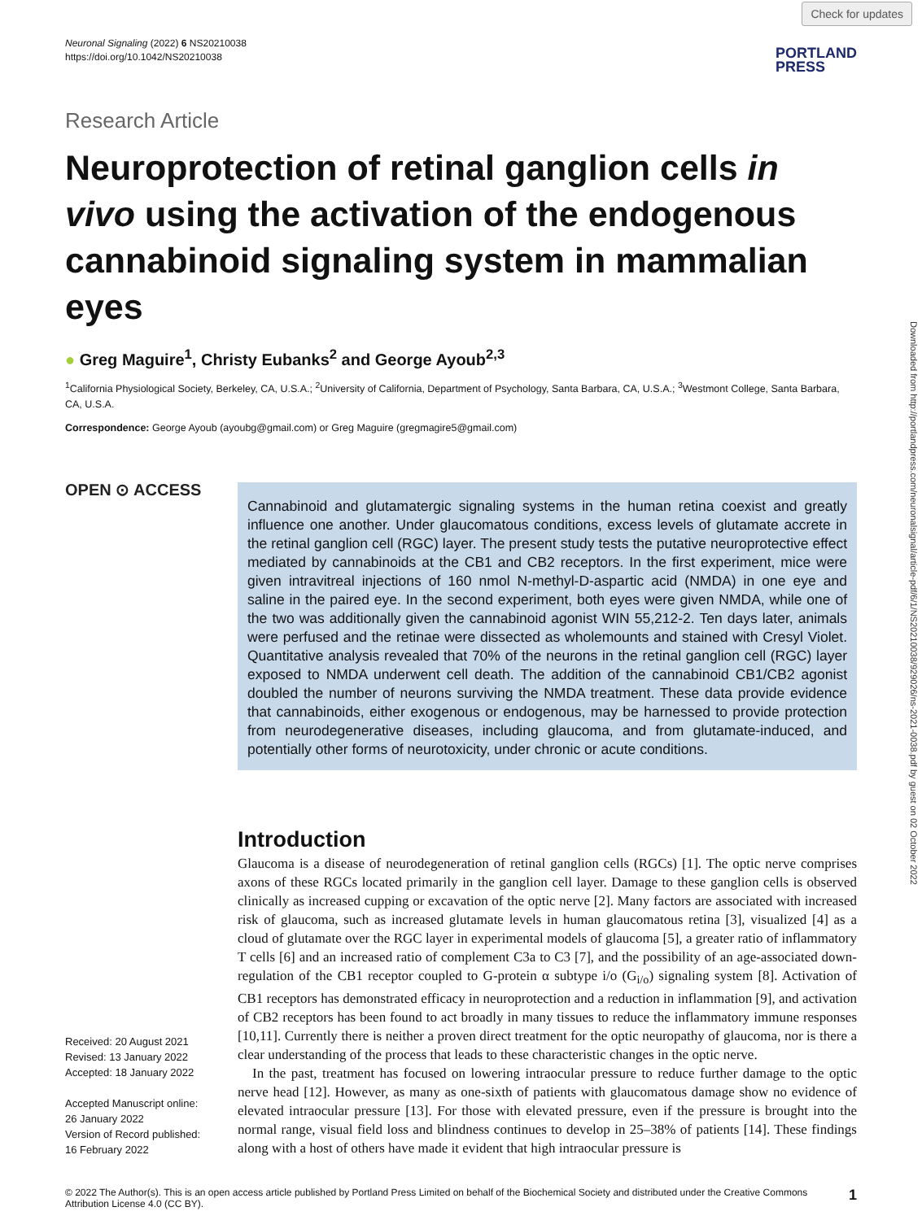Check for updates
Downloaded from http://portlandpress.com/neuronalsignal/article-pdf/6/1/NS20210038/929026/ns-2021-0038.pdf by guest on 02 October 2022
Neuronal Signaling (2022) 6 NS20210038
https://doi.org/10.1042/NS20210038
PORTLAND
PRESS
Research Article
Neuroprotection of retinal ganglion cells in vivo using the activation of the endogenous cannabinoid signaling system in mammalian eyes
● Greg Maguire<sup>1</sup>, Christy Eubanks<sup>2</sup> and George Ayoub<sup>2,3</sup>
<sup>1</sup> California Physiological Society, Berkeley, CA, U.S.A.; <sup>2</sup>University of California, Department of Psychology, Santa Barbara, CA, U.S.A.; <sup>3</sup>Westmont College, Santa Barbara, CA, U.S.A.
Correspondence: George Ayoub (ayoubg@gmail.com) or Greg Maguire (gregmagire5@gmail.com)
OPEN ⊙ ACCESS
Received: 20 August 2021
Revised: 13 January 2022
Accepted: 18 January 2022
Accepted Manuscript online:
26 January 2022
Version of Record published:
16 February 2022
Cannabinoid and glutamatergic signaling systems in the human retina coexist and greatly influence one another. Under glaucomatous conditions, excess levels of glutamate accrete in the retinal ganglion cell (RGC) layer. The present study tests the putative neuroprotective effect mediated by cannabinoids at the CB1 and CB2 receptors. In the first experiment, mice were given intravitreal injections of 160 nmol N-methyl-D-aspartic acid (NMDA) in one eye and saline in the paired eye. In the second experiment, both eyes were given NMDA, while one of the two was additionally given the cannabinoid agonist WIN 55,212-2. Ten days later, animals were perfused and the retinae were dissected as wholemounts and stained with Cresyl Violet. Quantitative analysis revealed that 70% of the neurons in the retinal ganglion cell (RGC) layer exposed to NMDA underwent cell death. The addition of the cannabinoid CB1/CB2 agonist doubled the number of neurons surviving the NMDA treatment. These data provide evidence that cannabinoids, either exogenous or endogenous, may be harnessed to provide protection from neurodegenerative diseases, including glaucoma, and from glutamate-induced, and potentially other forms of neurotoxicity, under chronic or acute conditions.
Introduction
Glaucoma is a disease of neurodegeneration of retinal ganglion cells (RGCs) [1]. The optic nerve comprises axons of these RGCs located primarily in the ganglion cell layer. Damage to these ganglion cells is observed clinically as increased cupping or excavation of the optic nerve [2]. Many factors are associated with increased risk of glaucoma, such as increased glutamate levels in human glaucomatous retina [3], visualized [4] as a cloud of glutamate over the RGC layer in experimental models of glaucoma [5], a greater ratio of inflammatory T cells [6] and an increased ratio of complement C3a to C3 [7], and the possibility of an age-associated down-regulation of the CB1 receptor coupled to G-protein α subtype i/o (G<sub>i/o</sub>) signaling system [8]. Activation of CB1 receptors has demonstrated efficacy in neuroprotection and a reduction in inflammation [9], and activation of CB2 receptors has been found to act broadly in many tissues to reduce the inflammatory immune responses [10,11]. Currently there is neither a proven direct treatment for the optic neuropathy of glaucoma, nor is there a clear understanding of the process that leads to these characteristic changes in the optic nerve.
In the past, treatment has focused on lowering intraocular pressure to reduce further damage to the optic nerve head [12]. However, as many as one-sixth of patients with glaucomatous damage show no evidence of elevated intraocular pressure [13]. For those with elevated pressure, even if the pressure is brought into the normal range, visual field loss and blindness continues to develop in 25–38% of patients [14]. These findings along with a host of others have made it evident that high intraocular pressure is
© 2022 The Author(s). This is an open access article published by Portland Press Limited on behalf of the Biochemical Society and distributed under the Creative Commons Attribution License 4.0 (CC BY).
1